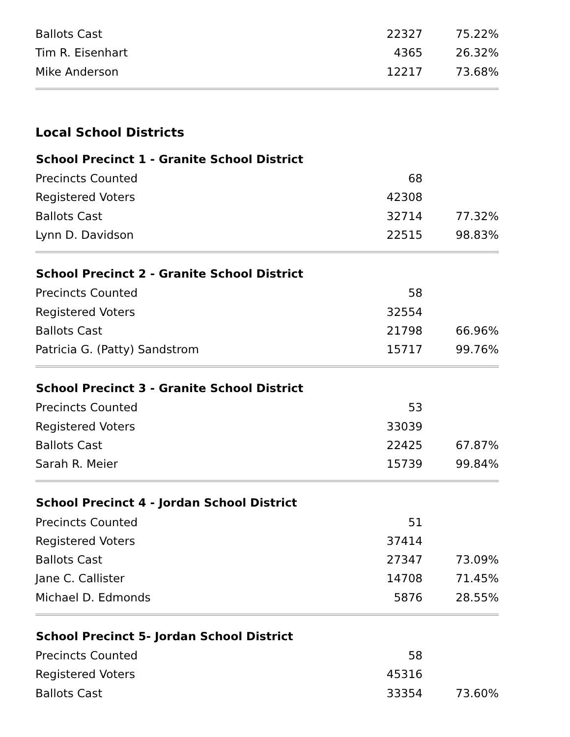| Ballots Cast | 22327 | 75.22% |
| Tim R. Eisenhart | 4365 | 26.32% |
| Mike Anderson | 12217 | 73.68% |
Local School Districts
| School Precinct 1 - Granite School District | | |
| --- | --- | --- |
| Precincts Counted | 68 | |
| Registered Voters | 42308 | |
| Ballots Cast | 32714 | 77.32% |
| Lynn D. Davidson | 22515 | 98.83% |
| School Precinct 2 - Granite School District | | |
| --- | --- | --- |
| Precincts Counted | 58 | |
| Registered Voters | 32554 | |
| Ballots Cast | 21798 | 66.96% |
| Patricia G. (Patty) Sandstrom | 15717 | 99.76% |
| School Precinct 3 - Granite School District | | |
| --- | --- | --- |
| Precincts Counted | 53 | |
| Registered Voters | 33039 | |
| Ballots Cast | 22425 | 67.87% |
| Sarah R. Meier | 15739 | 99.84% |
| School Precinct 4 - Jordan School District | | |
| --- | --- | --- |
| Precincts Counted | 51 | |
| Registered Voters | 37414 | |
| Ballots Cast | 27347 | 73.09% |
| Jane C. Callister | 14708 | 71.45% |
| Michael D. Edmonds | 5876 | 28.55% |
| School Precinct 5- Jordan School District | | |
| --- | --- | --- |
| Precincts Counted | 58 | |
| Registered Voters | 45316 | |
| Ballots Cast | 33354 | 73.60% |